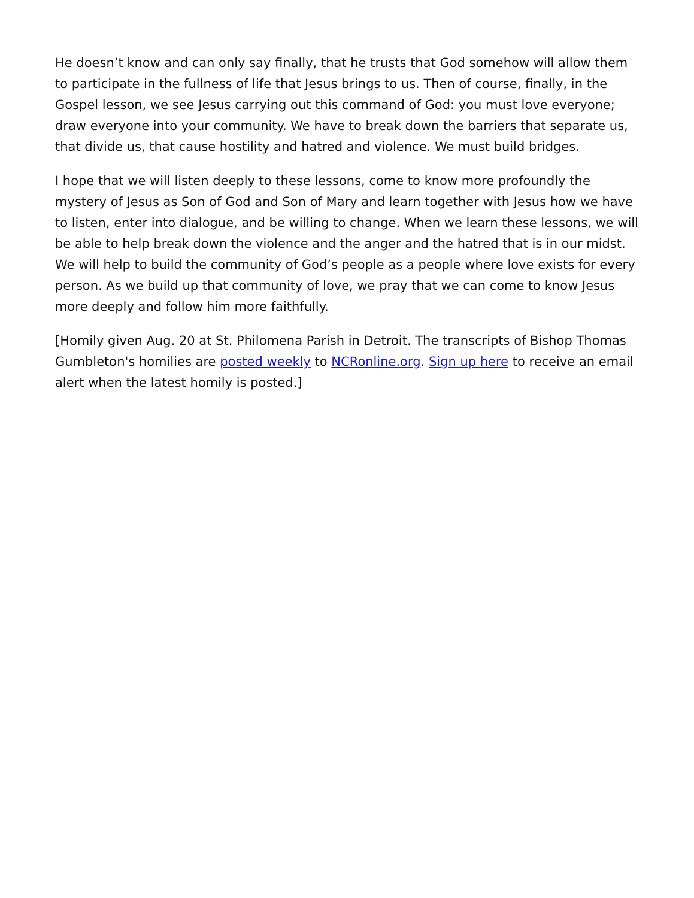He doesn’t know and can only say finally, that he trusts that God somehow will allow them to participate in the fullness of life that Jesus brings to us. Then of course, finally, in the Gospel lesson, we see Jesus carrying out this command of God: you must love everyone; draw everyone into your community. We have to break down the barriers that separate us, that divide us, that cause hostility and hatred and violence. We must build bridges.
I hope that we will listen deeply to these lessons, come to know more profoundly the mystery of Jesus as Son of God and Son of Mary and learn together with Jesus how we have to listen, enter into dialogue, and be willing to change. When we learn these lessons, we will be able to help break down the violence and the anger and the hatred that is in our midst. We will help to build the community of God’s people as a people where love exists for every person. As we build up that community of love, we pray that we can come to know Jesus more deeply and follow him more faithfully.
[Homily given Aug. 20 at St. Philomena Parish in Detroit. The transcripts of Bishop Thomas Gumbleton's homilies are posted weekly to NCRonline.org. Sign up here to receive an email alert when the latest homily is posted.]